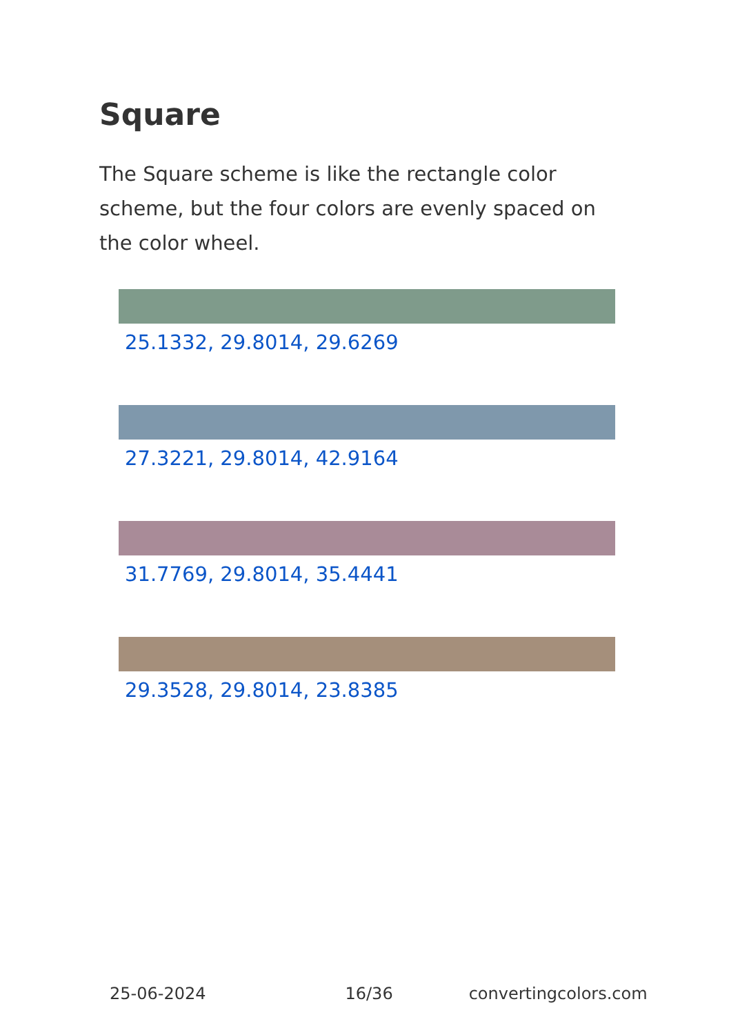Square
The Square scheme is like the rectangle color scheme, but the four colors are evenly spaced on the color wheel.
25.1332, 29.8014, 29.6269
27.3221, 29.8014, 42.9164
31.7769, 29.8014, 35.4441
29.3528, 29.8014, 23.8385
25-06-2024 16/36 convertingcolors.com